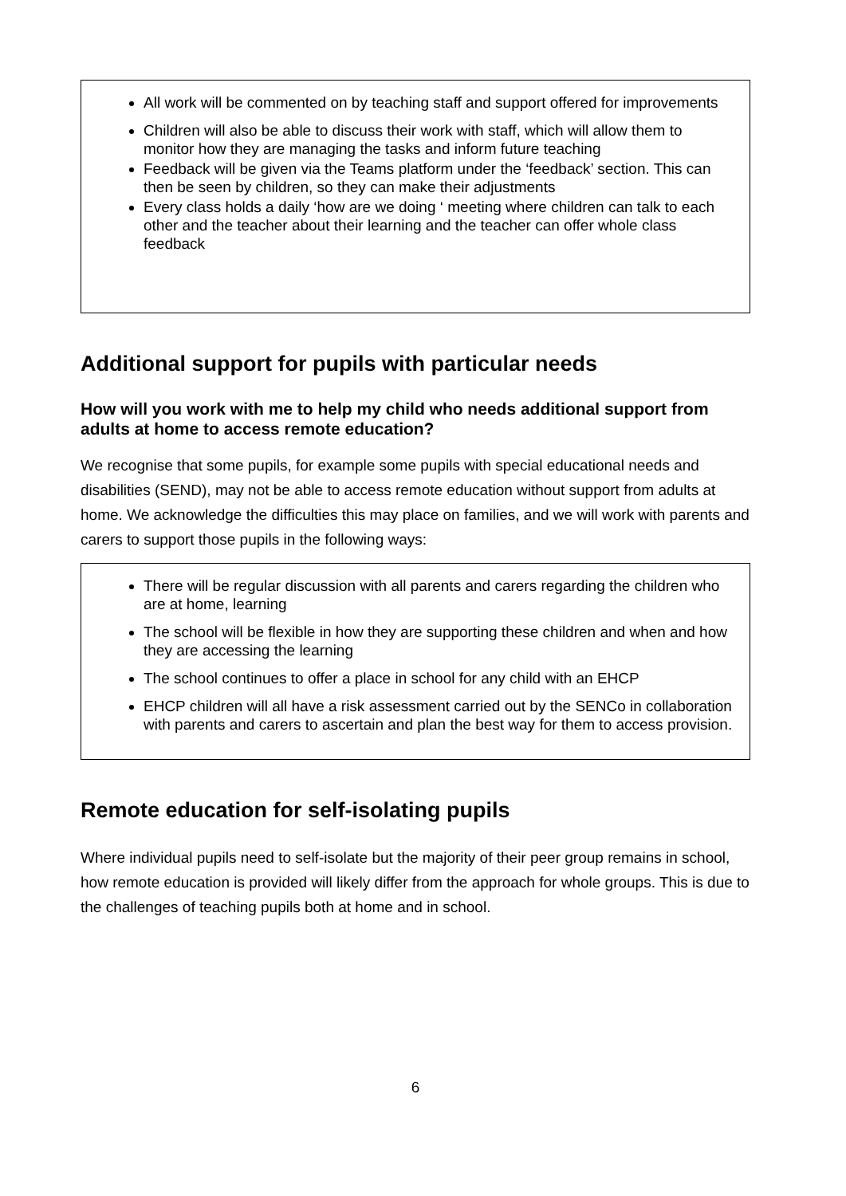All work will be commented on by teaching staff and support offered for improvements
Children will also be able to discuss their work with staff, which will allow them to monitor how they are managing the tasks and inform future teaching
Feedback will be given via the Teams platform under the ‘feedback’ section. This can then be seen by children, so they can make their adjustments
Every class holds a daily ‘how are we doing ‘ meeting where children can talk to each other and the teacher about their learning and the teacher can offer whole class feedback
Additional support for pupils with particular needs
How will you work with me to help my child who needs additional support from adults at home to access remote education?
We recognise that some pupils, for example some pupils with special educational needs and disabilities (SEND), may not be able to access remote education without support from adults at home. We acknowledge the difficulties this may place on families, and we will work with parents and carers to support those pupils in the following ways:
There will be regular discussion with all parents and carers regarding the children who are at home, learning
The school will be flexible in how they are supporting these children and when and how they are accessing the learning
The school continues to offer a place in school for any child with an EHCP
EHCP children will all have a risk assessment carried out by the SENCo in collaboration with parents and carers to ascertain and plan the best way for them to access provision.
Remote education for self-isolating pupils
Where individual pupils need to self-isolate but the majority of their peer group remains in school, how remote education is provided will likely differ from the approach for whole groups. This is due to the challenges of teaching pupils both at home and in school.
6